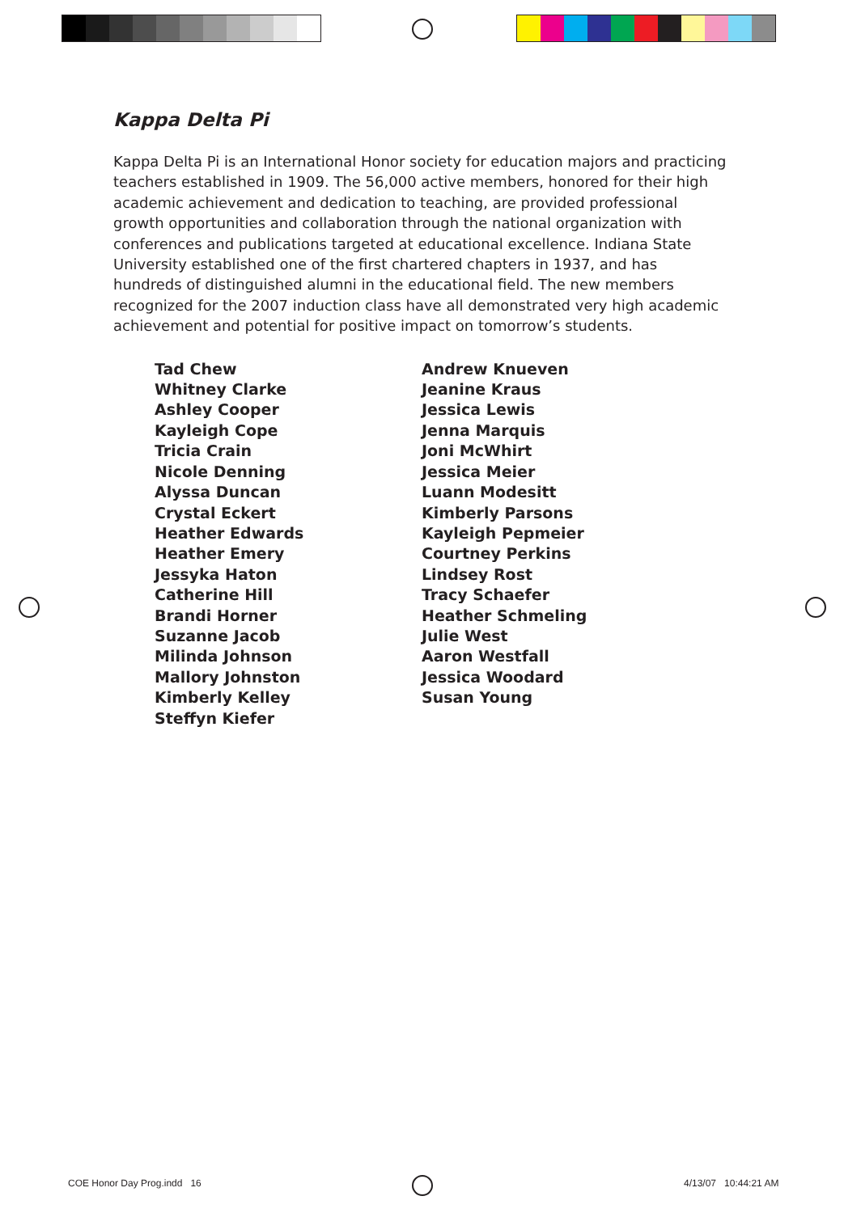Kappa Delta Pi
Kappa Delta Pi is an International Honor society for education majors and practicing teachers established in 1909. The 56,000 active members, honored for their high academic achievement and dedication to teaching, are provided professional growth opportunities and collaboration through the national organization with conferences and publications targeted at educational excellence. Indiana State University established one of the first chartered chapters in 1937, and has hundreds of distinguished alumni in the educational field. The new members recognized for the 2007 induction class have all demonstrated very high academic achievement and potential for positive impact on tomorrow’s students.
Tad Chew
Whitney Clarke
Ashley Cooper
Kayleigh Cope
Tricia Crain
Nicole Denning
Alyssa Duncan
Crystal Eckert
Heather Edwards
Heather Emery
Jessyka Haton
Catherine Hill
Brandi Horner
Suzanne Jacob
Milinda Johnson
Mallory Johnston
Kimberly Kelley
Steffyn Kiefer
Andrew Knueven
Jeanine Kraus
Jessica Lewis
Jenna Marquis
Joni McWhirt
Jessica Meier
Luann Modesitt
Kimberly Parsons
Kayleigh Pepmeier
Courtney Perkins
Lindsey Rost
Tracy Schaefer
Heather Schmeling
Julie West
Aaron Westfall
Jessica Woodard
Susan Young
COE Honor Day Prog.indd 16 4/13/07 10:44:21 AM